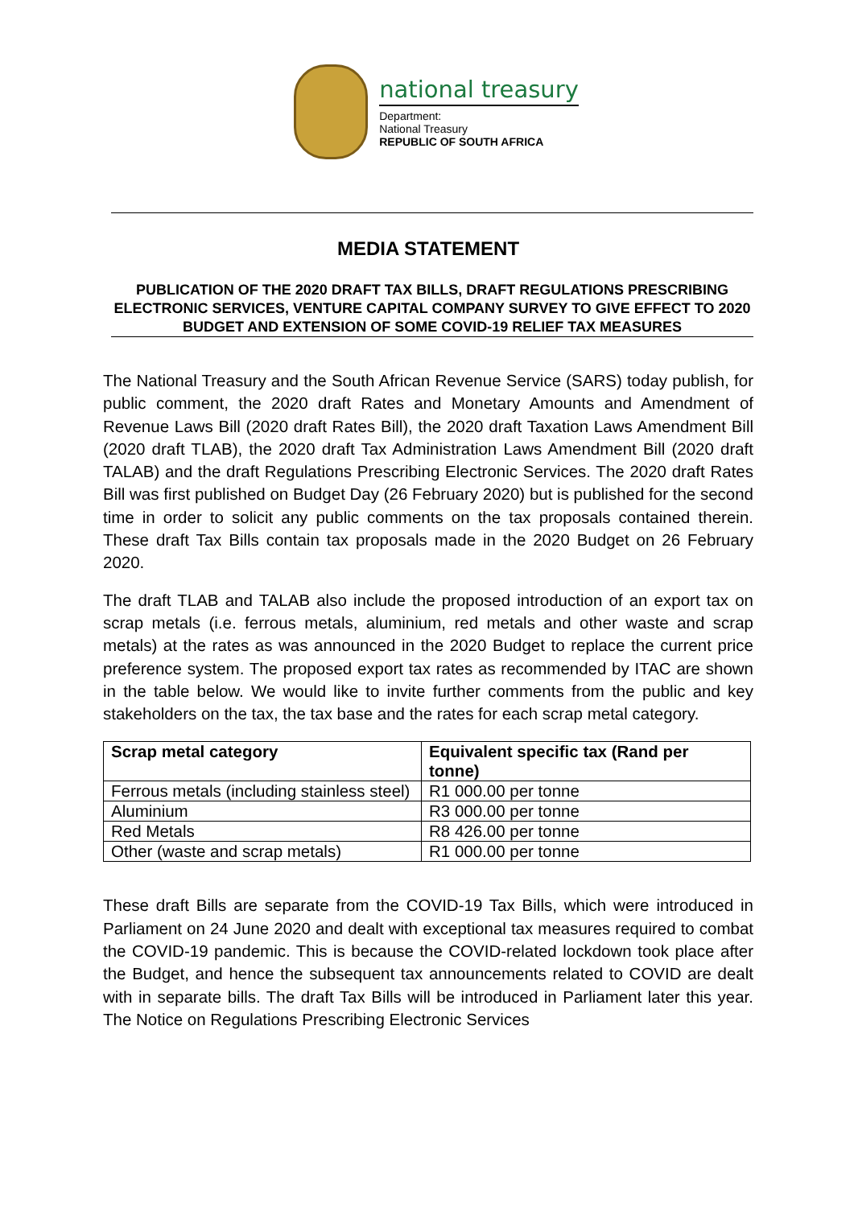national treasury
Department:
National Treasury
REPUBLIC OF SOUTH AFRICA
MEDIA STATEMENT
PUBLICATION OF THE 2020 DRAFT TAX BILLS, DRAFT REGULATIONS PRESCRIBING ELECTRONIC SERVICES, VENTURE CAPITAL COMPANY SURVEY TO GIVE EFFECT TO 2020 BUDGET AND EXTENSION OF SOME COVID-19 RELIEF TAX MEASURES
The National Treasury and the South African Revenue Service (SARS) today publish, for public comment, the 2020 draft Rates and Monetary Amounts and Amendment of Revenue Laws Bill (2020 draft Rates Bill), the 2020 draft Taxation Laws Amendment Bill (2020 draft TLAB), the 2020 draft Tax Administration Laws Amendment Bill (2020 draft TALAB) and the draft Regulations Prescribing Electronic Services. The 2020 draft Rates Bill was first published on Budget Day (26 February 2020) but is published for the second time in order to solicit any public comments on the tax proposals contained therein. These draft Tax Bills contain tax proposals made in the 2020 Budget on 26 February 2020.
The draft TLAB and TALAB also include the proposed introduction of an export tax on scrap metals (i.e. ferrous metals, aluminium, red metals and other waste and scrap metals) at the rates as was announced in the 2020 Budget to replace the current price preference system. The proposed export tax rates as recommended by ITAC are shown in the table below. We would like to invite further comments from the public and key stakeholders on the tax, the tax base and the rates for each scrap metal category.
| Scrap metal category | Equivalent specific tax (Rand per tonne) |
| --- | --- |
| Ferrous metals (including stainless steel) | R1 000.00 per tonne |
| Aluminium | R3 000.00 per tonne |
| Red Metals | R8 426.00 per tonne |
| Other (waste and scrap metals) | R1 000.00 per tonne |
These draft Bills are separate from the COVID-19 Tax Bills, which were introduced in Parliament on 24 June 2020 and dealt with exceptional tax measures required to combat the COVID-19 pandemic. This is because the COVID-related lockdown took place after the Budget, and hence the subsequent tax announcements related to COVID are dealt with in separate bills. The draft Tax Bills will be introduced in Parliament later this year. The Notice on Regulations Prescribing Electronic Services